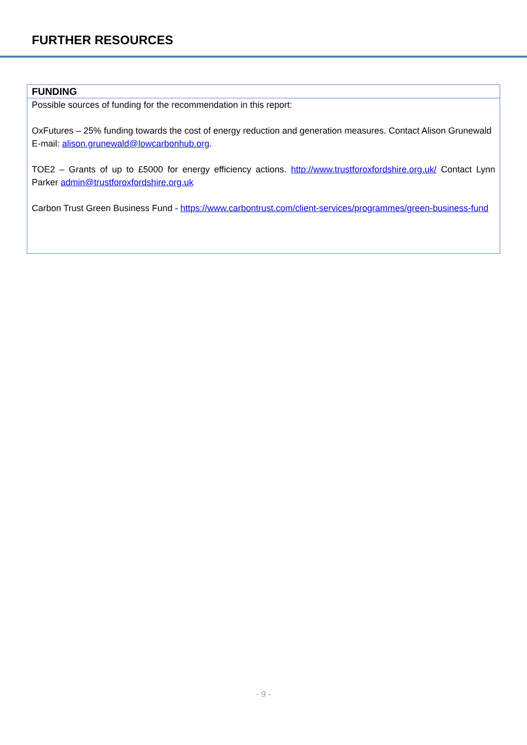FURTHER RESOURCES
| FUNDING |
| --- |
| Possible sources of funding for the recommendation in this report: OxFutures – 25% funding towards the cost of energy reduction and generation measures. Contact Alison Grunewald E-mail: alison.grunewald@lowcarbonhub.org . TOE2 – Grants of up to £5000 for energy efficiency actions. http://www.trustforoxfordshire.org.uk/ Contact Lynn Parker admin@trustforoxfordshire.org.uk Carbon Trust Green Business Fund - https://www.carbontrust.com/client-services/programmes/green-business-fund |
- 9 -